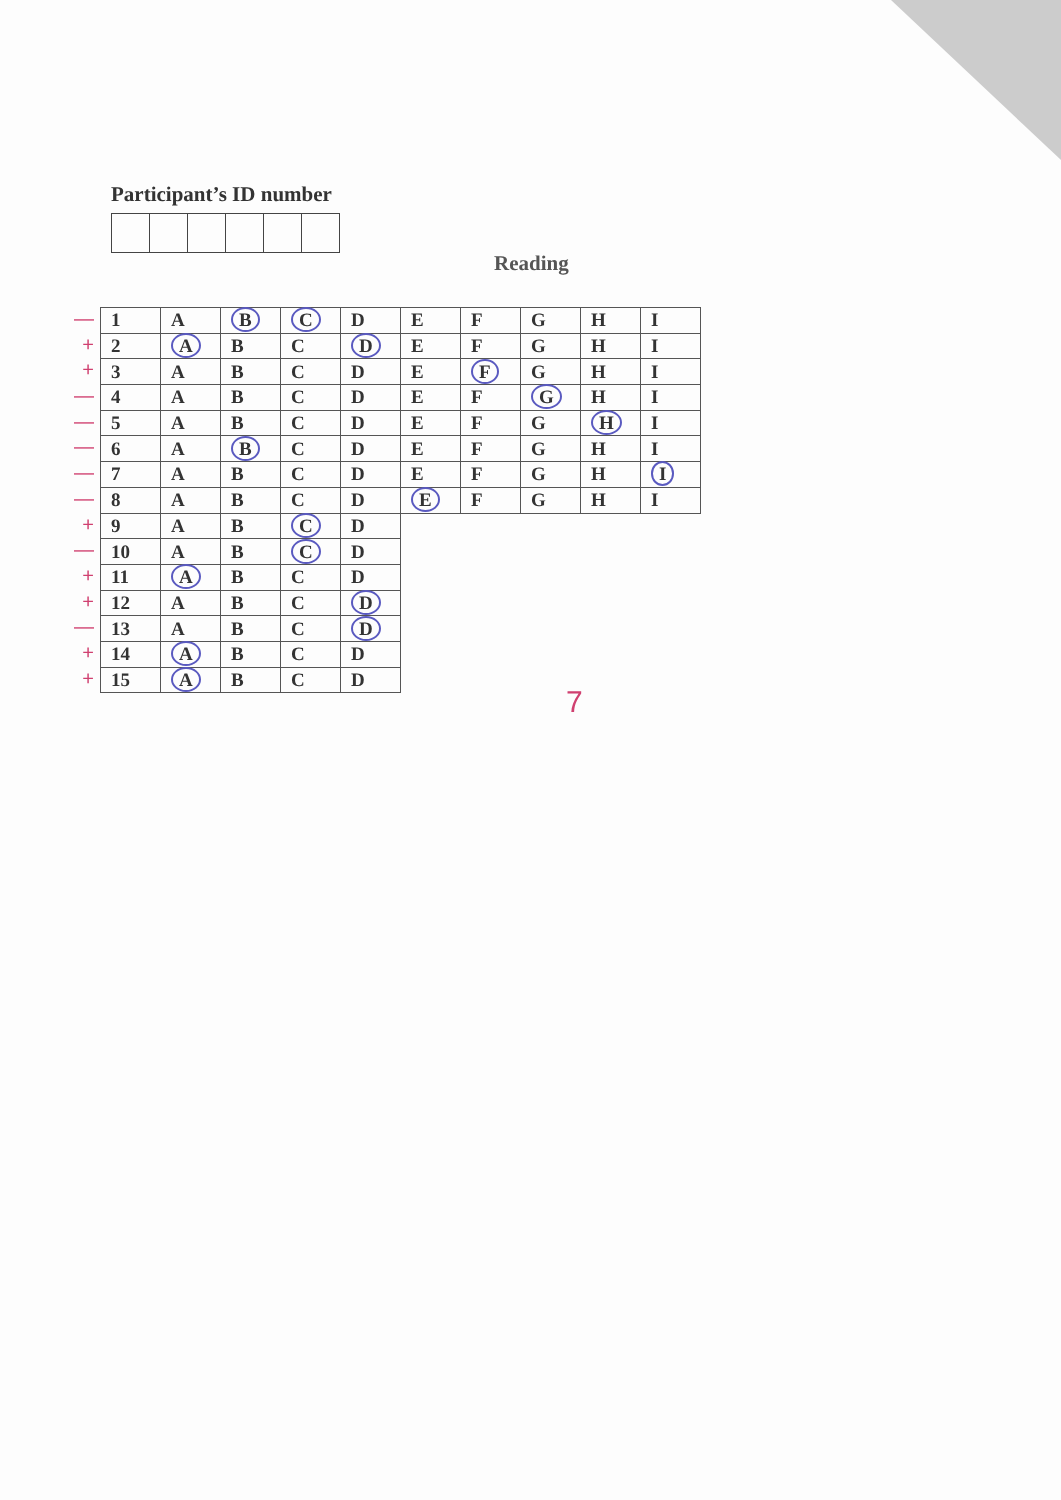Participant’s ID number
Reading
—
+
+
—
—
—
—
—
+
—
+
+
—
+
+
| 1 | A | B | C | D | E | F | G | H | I |
| 2 | A | B | C | D | E | F | G | H | I |
| 3 | A | B | C | D | E | F | G | H | I |
| 4 | A | B | C | D | E | F | G | H | I |
| 5 | A | B | C | D | E | F | G | H | I |
| 6 | A | B | C | D | E | F | G | H | I |
| 7 | A | B | C | D | E | F | G | H | I |
| 8 | A | B | C | D | E | F | G | H | I |
| 9 | A | B | C | D | | | | | |
| 10 | A | B | C | D | | | | | |
| 11 | A | B | C | D | | | | | |
| 12 | A | B | C | D | | | | | |
| 13 | A | B | C | D | | | | | |
| 14 | A | B | C | D | | | | | |
| 15 | A | B | C | D | | | | | |
7